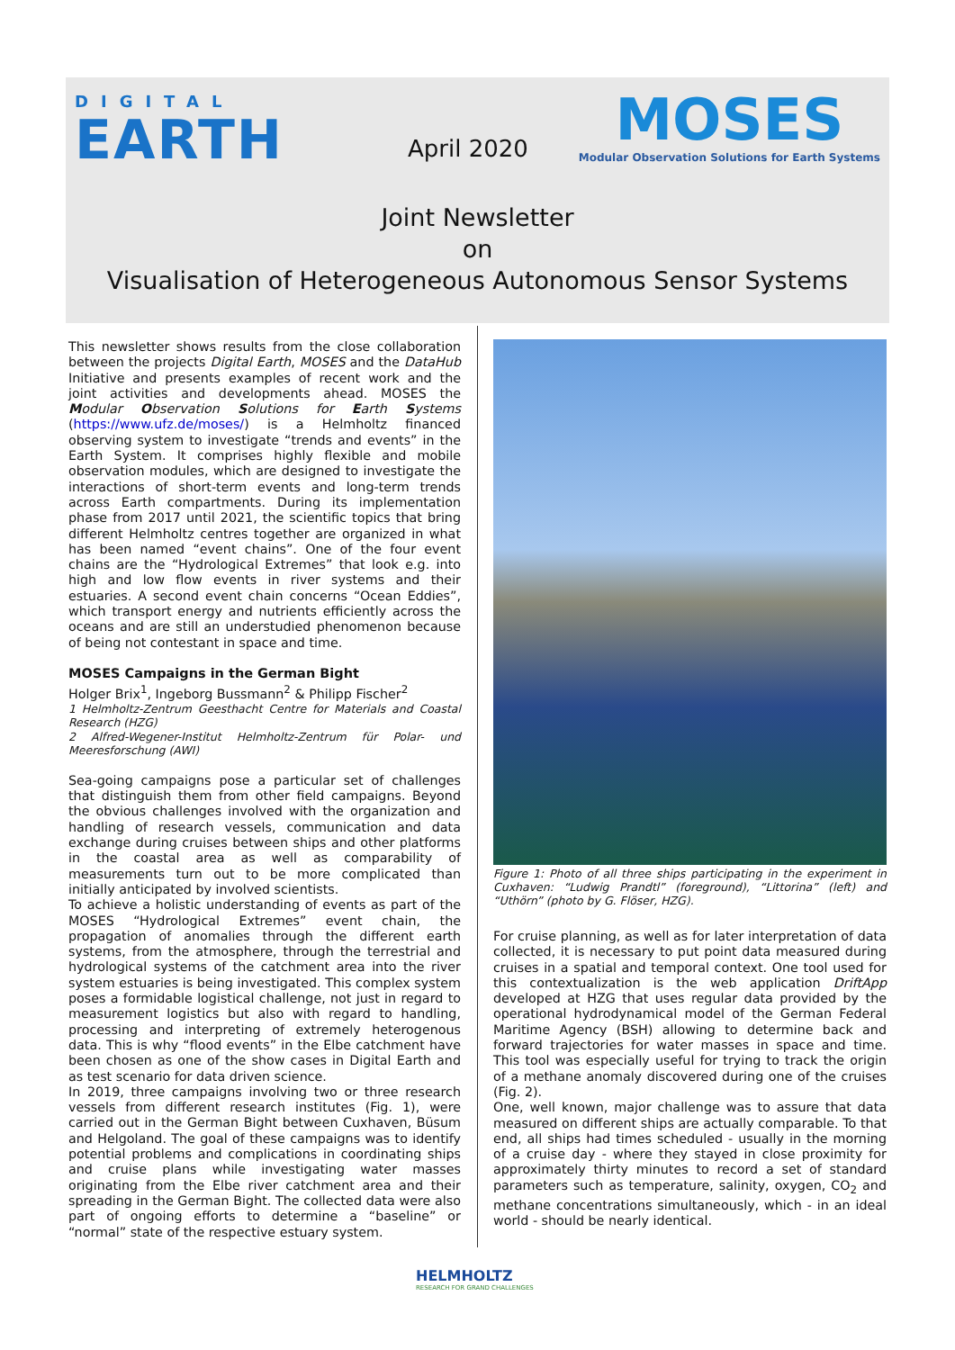DIGITAL
EARTH
April 2020
MOSES
Modular Observation Solutions for Earth Systems
Joint Newsletter
on
Visualisation of Heterogeneous Autonomous Sensor Systems
This newsletter shows results from the close collaboration between the projects Digital Earth, MOSES and the DataHub Initiative and presents examples of recent work and the joint activities and developments ahead. MOSES the Modular Observation Solutions for Earth Systems (https://www.ufz.de/moses/) is a Helmholtz financed observing system to investigate “trends and events” in the Earth System. It comprises highly flexible and mobile observation modules, which are designed to investigate the interactions of short-term events and long-term trends across Earth compartments. During its implementation phase from 2017 until 2021, the scientific topics that bring different Helmholtz centres together are organized in what has been named “event chains”. One of the four event chains are the “Hydrological Extremes” that look e.g. into high and low flow events in river systems and their estuaries. A second event chain concerns “Ocean Eddies”, which transport energy and nutrients efficiently across the oceans and are still an understudied phenomenon because of being not contestant in space and time.
MOSES Campaigns in the German Bight
Holger Brix<sup>1</sup>, Ingeborg Bussmann<sup>2</sup> & Philipp Fischer<sup>2</sup>
1 Helmholtz-Zentrum Geesthacht Centre for Materials and Coastal Research (HZG)
2 Alfred-Wegener-Institut Helmholtz-Zentrum für Polar- und Meeresforschung (AWI)
Sea-going campaigns pose a particular set of challenges that distinguish them from other field campaigns. Beyond the obvious challenges involved with the organization and handling of research vessels, communication and data exchange during cruises between ships and other platforms in the coastal area as well as comparability of measurements turn out to be more complicated than initially anticipated by involved scientists.
To achieve a holistic understanding of events as part of the MOSES “Hydrological Extremes” event chain, the propagation of anomalies through the different earth systems, from the atmosphere, through the terrestrial and hydrological systems of the catchment area into the river system estuaries is being investigated. This complex system poses a formidable logistical challenge, not just in regard to measurement logistics but also with regard to handling, processing and interpreting of extremely heterogenous data. This is why “flood events” in the Elbe catchment have been chosen as one of the show cases in Digital Earth and as test scenario for data driven science.
In 2019, three campaigns involving two or three research vessels from different research institutes (Fig. 1), were carried out in the German Bight between Cuxhaven, Büsum and Helgoland. The goal of these campaigns was to identify potential problems and complications in coordinating ships and cruise plans while investigating water masses originating from the Elbe river catchment area and their spreading in the German Bight. The collected data were also part of ongoing efforts to determine a “baseline” or “normal” state of the respective estuary system.
Figure 1: Photo of all three ships participating in the experiment in Cuxhaven: “Ludwig Prandtl” (foreground), “Littorina” (left) and “Uthörn” (photo by G. Flöser, HZG).
For cruise planning, as well as for later interpretation of data collected, it is necessary to put point data measured during cruises in a spatial and temporal context. One tool used for this contextualization is the web application DriftApp developed at HZG that uses regular data provided by the operational hydrodynamical model of the German Federal Maritime Agency (BSH) allowing to determine back and forward trajectories for water masses in space and time. This tool was especially useful for trying to track the origin of a methane anomaly discovered during one of the cruises (Fig. 2).
One, well known, major challenge was to assure that data measured on different ships are actually comparable. To that end, all ships had times scheduled - usually in the morning of a cruise day - where they stayed in close proximity for approximately thirty minutes to record a set of standard parameters such as temperature, salinity, oxygen, CO<sub>2</sub> and methane concentrations simultaneously, which - in an ideal world - should be nearly identical.
HELMHOLTZ
RESEARCH FOR GRAND CHALLENGES